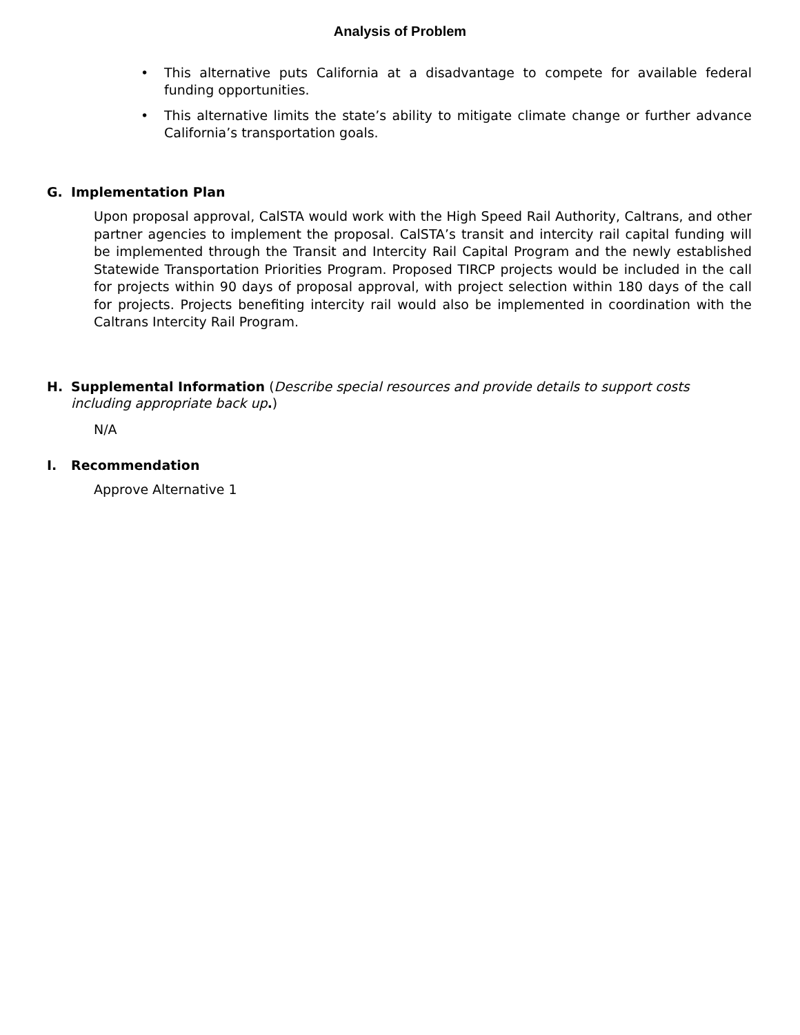Analysis of Problem
• This alternative puts California at a disadvantage to compete for available federal funding opportunities.
• This alternative limits the state’s ability to mitigate climate change or further advance California’s transportation goals.
G. Implementation Plan
Upon proposal approval, CalSTA would work with the High Speed Rail Authority, Caltrans, and other partner agencies to implement the proposal. CalSTA’s transit and intercity rail capital funding will be implemented through the Transit and Intercity Rail Capital Program and the newly established Statewide Transportation Priorities Program. Proposed TIRCP projects would be included in the call for projects within 90 days of proposal approval, with project selection within 180 days of the call for projects. Projects benefiting intercity rail would also be implemented in coordination with the Caltrans Intercity Rail Program.
H. Supplemental Information (Describe special resources and provide details to support costs including appropriate back up.)
N/A
I. Recommendation
Approve Alternative 1